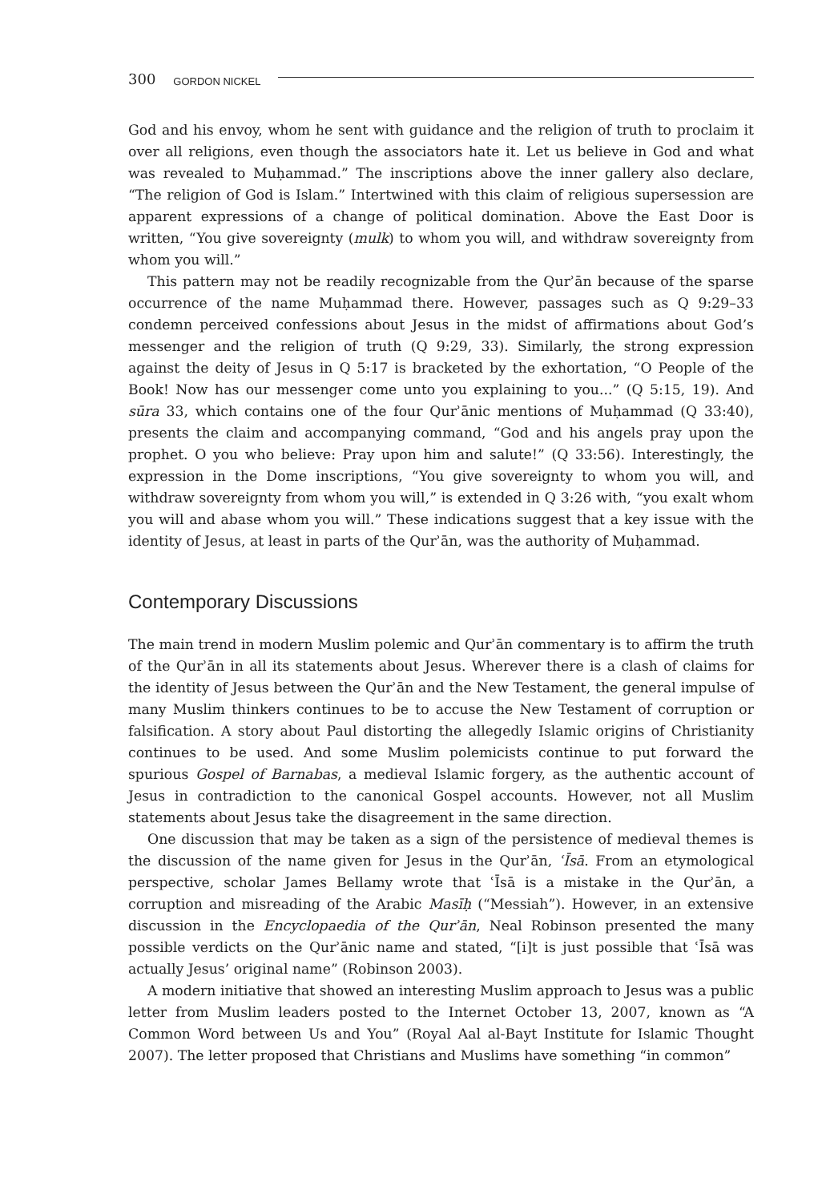300 GORDON NICKEL
God and his envoy, whom he sent with guidance and the religion of truth to proclaim it over all religions, even though the associators hate it. Let us believe in God and what was revealed to Muḥammad.” The inscriptions above the inner gallery also declare, “The religion of God is Islam.” Intertwined with this claim of religious supersession are apparent expressions of a change of political domination. Above the East Door is written, “You give sovereignty (mulk) to whom you will, and withdraw sovereignty from whom you will.”
This pattern may not be readily recognizable from the Qurʾān because of the sparse occurrence of the name Muḥammad there. However, passages such as Q 9:29–33 condemn perceived confessions about Jesus in the midst of affirmations about God’s messenger and the religion of truth (Q 9:29, 33). Similarly, the strong expression against the deity of Jesus in Q 5:17 is bracketed by the exhortation, “O People of the Book! Now has our messenger come unto you explaining to you...” (Q 5:15, 19). And sūra 33, which contains one of the four Qurʾānic mentions of Muḥammad (Q 33:40), presents the claim and accompanying command, “God and his angels pray upon the prophet. O you who believe: Pray upon him and salute!” (Q 33:56). Interestingly, the expression in the Dome inscriptions, “You give sovereignty to whom you will, and withdraw sovereignty from whom you will,” is extended in Q 3:26 with, “you exalt whom you will and abase whom you will.” These indications suggest that a key issue with the identity of Jesus, at least in parts of the Qurʾān, was the authority of Muḥammad.
Contemporary Discussions
The main trend in modern Muslim polemic and Qurʾān commentary is to affirm the truth of the Qurʾān in all its statements about Jesus. Wherever there is a clash of claims for the identity of Jesus between the Qurʾān and the New Testament, the general impulse of many Muslim thinkers continues to be to accuse the New Testament of corruption or falsification. A story about Paul distorting the allegedly Islamic origins of Christianity continues to be used. And some Muslim polemicists continue to put forward the spurious Gospel of Barnabas, a medieval Islamic forgery, as the authentic account of Jesus in contradiction to the canonical Gospel accounts. However, not all Muslim statements about Jesus take the disagreement in the same direction.
One discussion that may be taken as a sign of the persistence of medieval themes is the discussion of the name given for Jesus in the Qurʾān, ʿĪsā. From an etymological perspective, scholar James Bellamy wrote that ʿĪsā is a mistake in the Qurʾān, a corruption and misreading of the Arabic Masīḥ (“Messiah”). However, in an extensive discussion in the Encyclopaedia of the Qurʾān, Neal Robinson presented the many possible verdicts on the Qurʾānic name and stated, “[i]t is just possible that ʿĪsā was actually Jesus’ original name” (Robinson 2003).
A modern initiative that showed an interesting Muslim approach to Jesus was a public letter from Muslim leaders posted to the Internet October 13, 2007, known as “A Common Word between Us and You” (Royal Aal al-Bayt Institute for Islamic Thought 2007). The letter proposed that Christians and Muslims have something “in common”